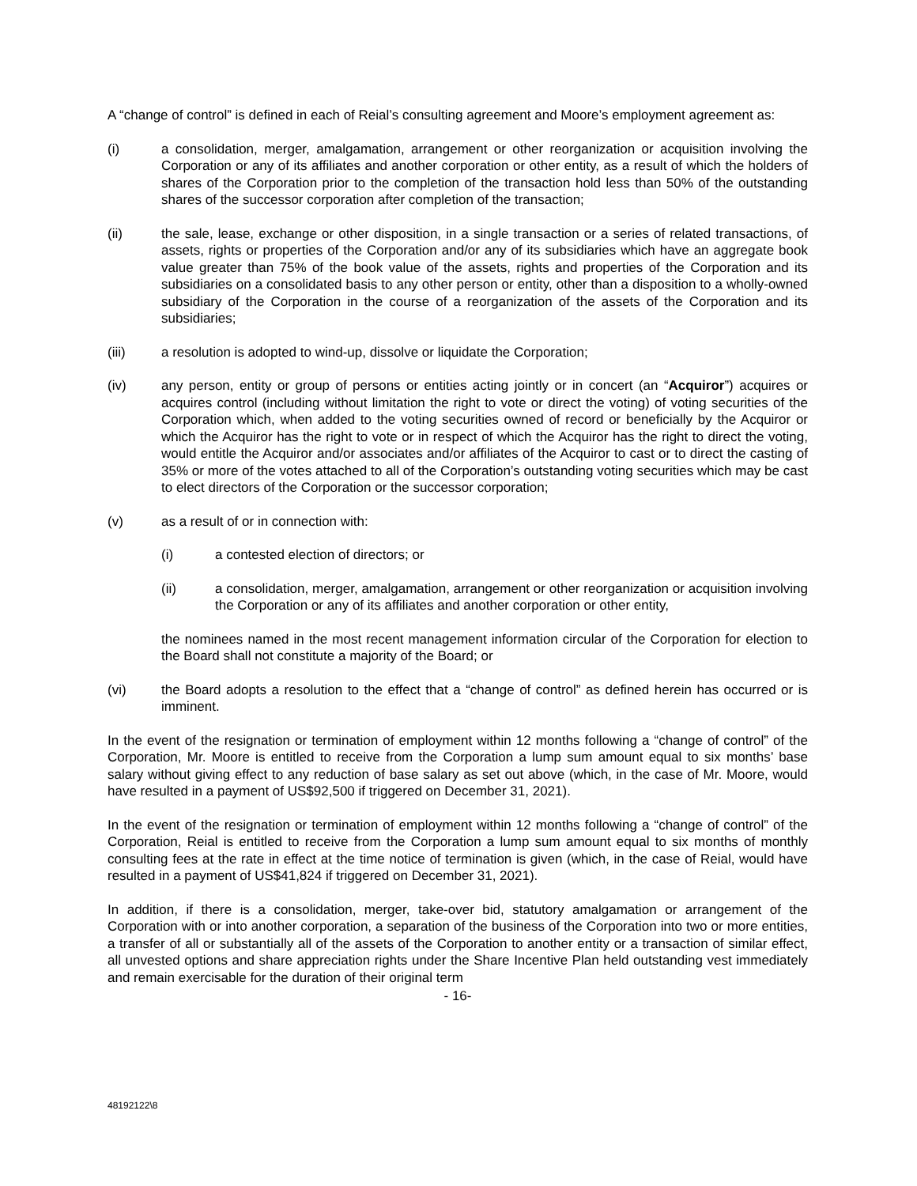A “change of control” is defined in each of Reial’s consulting agreement and Moore’s employment agreement as:
(i) a consolidation, merger, amalgamation, arrangement or other reorganization or acquisition involving the Corporation or any of its affiliates and another corporation or other entity, as a result of which the holders of shares of the Corporation prior to the completion of the transaction hold less than 50% of the outstanding shares of the successor corporation after completion of the transaction;
(ii) the sale, lease, exchange or other disposition, in a single transaction or a series of related transactions, of assets, rights or properties of the Corporation and/or any of its subsidiaries which have an aggregate book value greater than 75% of the book value of the assets, rights and properties of the Corporation and its subsidiaries on a consolidated basis to any other person or entity, other than a disposition to a wholly-owned subsidiary of the Corporation in the course of a reorganization of the assets of the Corporation and its subsidiaries;
(iii) a resolution is adopted to wind-up, dissolve or liquidate the Corporation;
(iv) any person, entity or group of persons or entities acting jointly or in concert (an “Acquiror”) acquires or acquires control (including without limitation the right to vote or direct the voting) of voting securities of the Corporation which, when added to the voting securities owned of record or beneficially by the Acquiror or which the Acquiror has the right to vote or in respect of which the Acquiror has the right to direct the voting, would entitle the Acquiror and/or associates and/or affiliates of the Acquiror to cast or to direct the casting of 35% or more of the votes attached to all of the Corporation’s outstanding voting securities which may be cast to elect directors of the Corporation or the successor corporation;
(v) as a result of or in connection with:
(i) a contested election of directors; or
(ii) a consolidation, merger, amalgamation, arrangement or other reorganization or acquisition involving the Corporation or any of its affiliates and another corporation or other entity,
the nominees named in the most recent management information circular of the Corporation for election to the Board shall not constitute a majority of the Board; or
(vi) the Board adopts a resolution to the effect that a “change of control” as defined herein has occurred or is imminent.
In the event of the resignation or termination of employment within 12 months following a “change of control” of the Corporation, Mr. Moore is entitled to receive from the Corporation a lump sum amount equal to six months’ base salary without giving effect to any reduction of base salary as set out above (which, in the case of Mr. Moore, would have resulted in a payment of US$92,500 if triggered on December 31, 2021).
In the event of the resignation or termination of employment within 12 months following a “change of control” of the Corporation, Reial is entitled to receive from the Corporation a lump sum amount equal to six months of monthly consulting fees at the rate in effect at the time notice of termination is given (which, in the case of Reial, would have resulted in a payment of US$41,824 if triggered on December 31, 2021).
In addition, if there is a consolidation, merger, take-over bid, statutory amalgamation or arrangement of the Corporation with or into another corporation, a separation of the business of the Corporation into two or more entities, a transfer of all or substantially all of the assets of the Corporation to another entity or a transaction of similar effect, all unvested options and share appreciation rights under the Share Incentive Plan held outstanding vest immediately and remain exercisable for the duration of their original term
- 16-
48192122\8